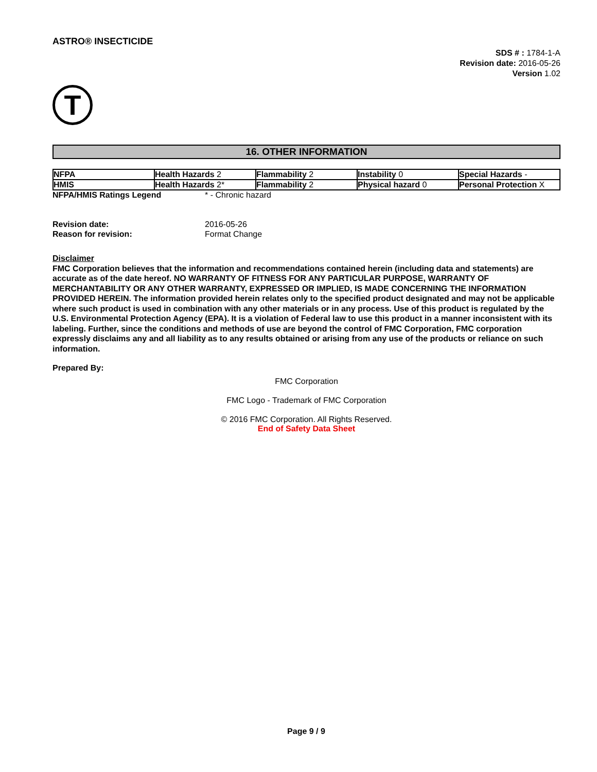ASTRO® INSECTICIDE
SDS # : 1784-1-A
Revision date: 2016-05-26
Version 1.02
T
16. OTHER INFORMATION
| NFPA | Health Hazards 2 | Flammability 2 | Instability 0 | Special Hazards - |
| HMIS | Health Hazards 2* | Flammability 2 | Physical hazard 0 | Personal Protection X |
NFPA/HMIS Ratings Legend * - Chronic hazard
| Revision date: | 2016-05-26 |
| Reason for revision: | Format Change |
Disclaimer
FMC Corporation believes that the information and recommendations contained herein (including data and statements) are accurate as of the date hereof. NO WARRANTY OF FITNESS FOR ANY PARTICULAR PURPOSE, WARRANTY OF MERCHANTABILITY OR ANY OTHER WARRANTY, EXPRESSED OR IMPLIED, IS MADE CONCERNING THE INFORMATION PROVIDED HEREIN. The information provided herein relates only to the specified product designated and may not be applicable where such product is used in combination with any other materials or in any process. Use of this product is regulated by the U.S. Environmental Protection Agency (EPA). It is a violation of Federal law to use this product in a manner inconsistent with its labeling. Further, since the conditions and methods of use are beyond the control of FMC Corporation, FMC corporation expressly disclaims any and all liability as to any results obtained or arising from any use of the products or reliance on such information.
Prepared By:
FMC Corporation
FMC Logo - Trademark of FMC Corporation
© 2016 FMC Corporation. All Rights Reserved.
End of Safety Data Sheet
Page 9 / 9